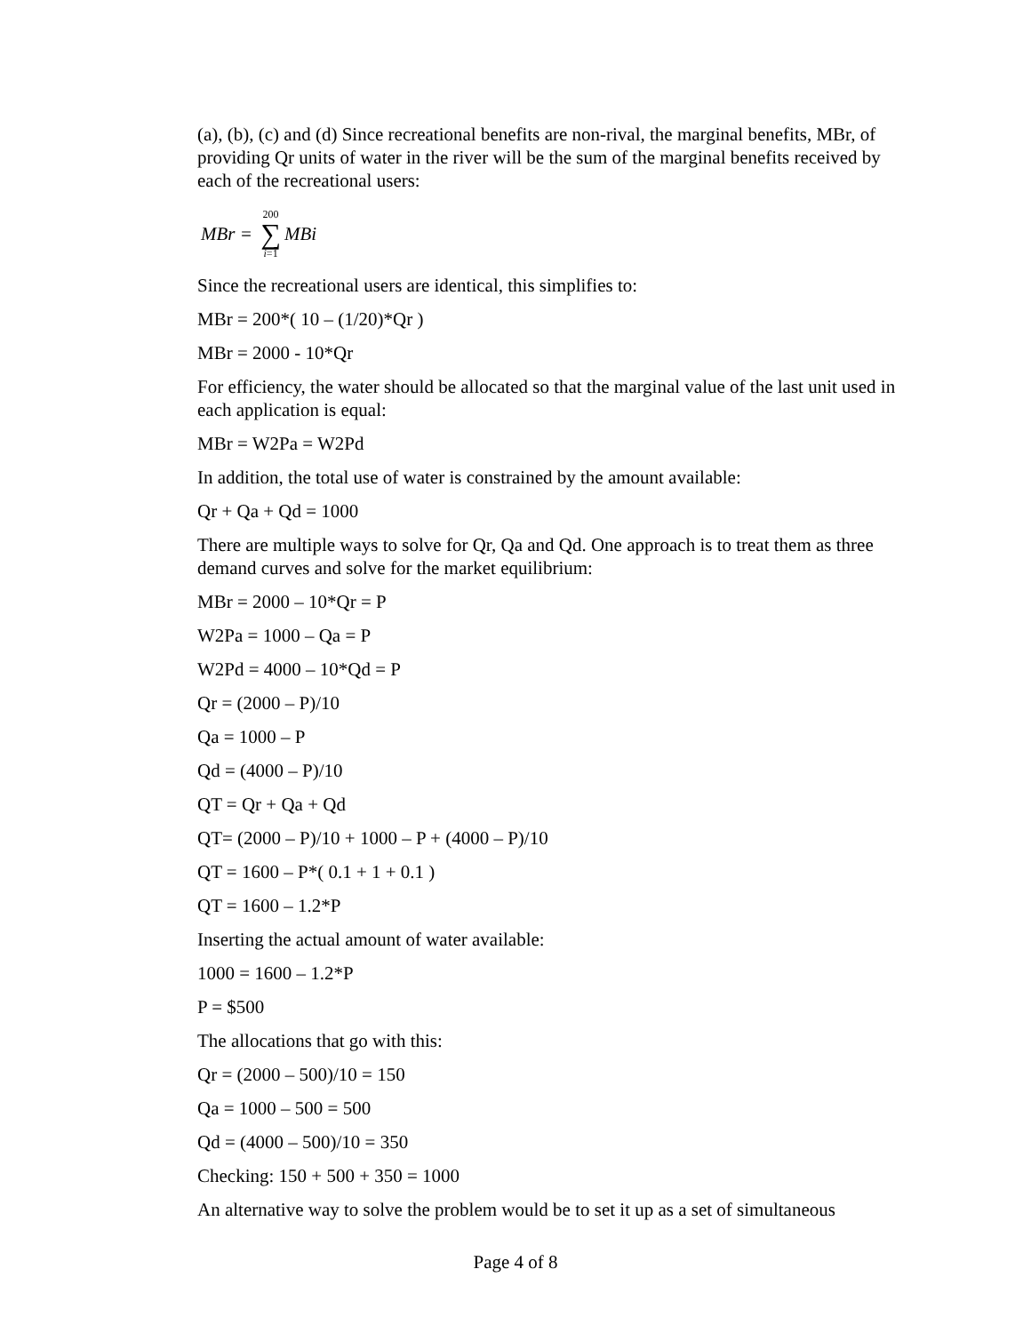(a), (b), (c) and (d) Since recreational benefits are non-rival, the marginal benefits, MBr, of providing Qr units of water in the river will be the sum of the marginal benefits received by each of the recreational users:
MBr = 200 ∑ i=1 MBi
Since the recreational users are identical, this simplifies to:
MBr = 200*( 10 – (1/20)*Qr )
MBr = 2000 - 10*Qr
For efficiency, the water should be allocated so that the marginal value of the last unit used in each application is equal:
MBr = W2Pa = W2Pd
In addition, the total use of water is constrained by the amount available:
Qr + Qa + Qd = 1000
There are multiple ways to solve for Qr, Qa and Qd. One approach is to treat them as three demand curves and solve for the market equilibrium:
MBr = 2000 – 10*Qr = P
W2Pa = 1000 – Qa = P
W2Pd = 4000 – 10*Qd = P
Qr = (2000 – P)/10
Qa = 1000 – P
Qd = (4000 – P)/10
QT = Qr + Qa + Qd
QT= (2000 – P)/10 + 1000 – P + (4000 – P)/10
QT = 1600 – P*( 0.1 + 1 + 0.1 )
QT = 1600 – 1.2*P
Inserting the actual amount of water available:
1000 = 1600 – 1.2*P
P = $500
The allocations that go with this:
Qr = (2000 – 500)/10 = 150
Qa = 1000 – 500 = 500
Qd = (4000 – 500)/10 = 350
Checking: 150 + 500 + 350 = 1000
An alternative way to solve the problem would be to set it up as a set of simultaneous
Page 4 of 8